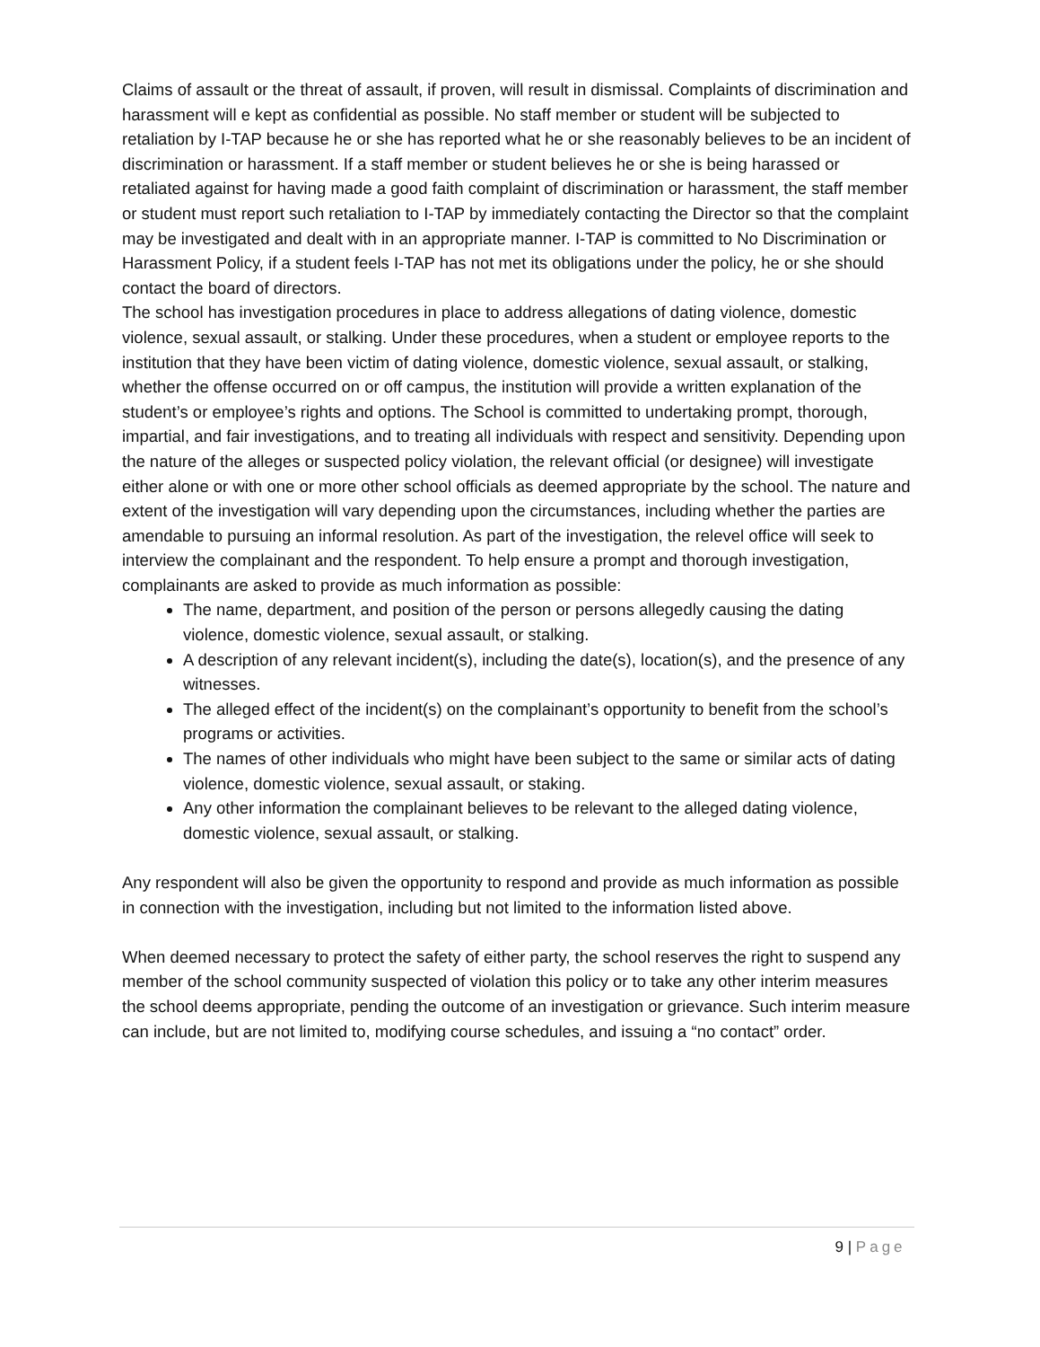Claims of assault or the threat of assault, if proven, will result in dismissal. Complaints of discrimination and harassment will e kept as confidential as possible. No staff member or student will be subjected to retaliation by I-TAP because he or she has reported what he or she reasonably believes to be an incident of discrimination or harassment. If a staff member or student believes he or she is being harassed or retaliated against for having made a good faith complaint of discrimination or harassment, the staff member or student must report such retaliation to I-TAP by immediately contacting the Director so that the complaint may be investigated and dealt with in an appropriate manner. I-TAP is committed to No Discrimination or Harassment Policy, if a student feels I-TAP has not met its obligations under the policy, he or she should contact the board of directors.
The school has investigation procedures in place to address allegations of dating violence, domestic violence, sexual assault, or stalking. Under these procedures, when a student or employee reports to the institution that they have been victim of dating violence, domestic violence, sexual assault, or stalking, whether the offense occurred on or off campus, the institution will provide a written explanation of the student’s or employee’s rights and options. The School is committed to undertaking prompt, thorough, impartial, and fair investigations, and to treating all individuals with respect and sensitivity. Depending upon the nature of the alleges or suspected policy violation, the relevant official (or designee) will investigate either alone or with one or more other school officials as deemed appropriate by the school. The nature and extent of the investigation will vary depending upon the circumstances, including whether the parties are amendable to pursuing an informal resolution. As part of the investigation, the relevel office will seek to interview the complainant and the respondent. To help ensure a prompt and thorough investigation, complainants are asked to provide as much information as possible:
The name, department, and position of the person or persons allegedly causing the dating violence, domestic violence, sexual assault, or stalking.
A description of any relevant incident(s), including the date(s), location(s), and the presence of any witnesses.
The alleged effect of the incident(s) on the complainant’s opportunity to benefit from the school’s programs or activities.
The names of other individuals who might have been subject to the same or similar acts of dating violence, domestic violence, sexual assault, or staking.
Any other information the complainant believes to be relevant to the alleged dating violence, domestic violence, sexual assault, or stalking.
Any respondent will also be given the opportunity to respond and provide as much information as possible in connection with the investigation, including but not limited to the information listed above.
When deemed necessary to protect the safety of either party, the school reserves the right to suspend any member of the school community suspected of violation this policy or to take any other interim measures the school deems appropriate, pending the outcome of an investigation or grievance. Such interim measure can include, but are not limited to, modifying course schedules, and issuing a “no contact” order.
9 | Page